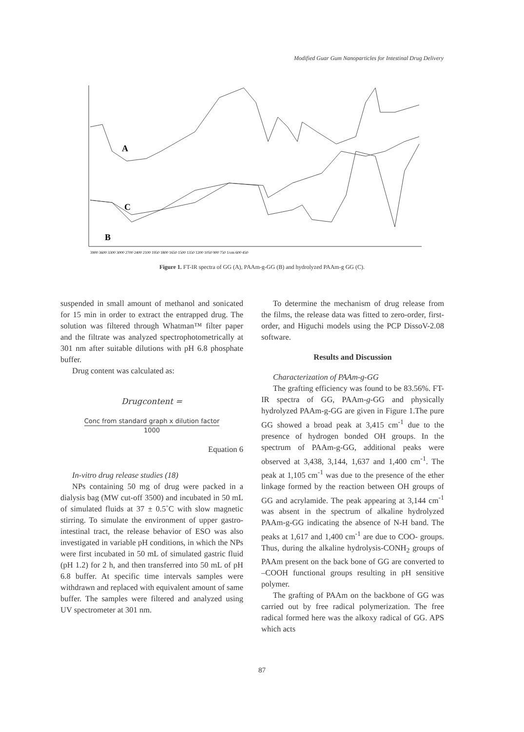Modified Guar Gum Nanoparticles for Intestinal Drug Delivery
A
C
B
3900 3600 3300 3000 2700 2400 2100 1950 1800 1650 1500 1350 1200 1050 900 750 1/cm 600 450
Figure 1. FT-IR spectra of GG (A), PAAm-g-GG (B) and hydrolyzed PAAm-g GG (C).
suspended in small amount of methanol and sonicated for 15 min in order to extract the entrapped drug. The solution was filtered through Whatman™ filter paper and the filtrate was analyzed spectrophotometrically at 301 nm after suitable dilutions with pH 6.8 phosphate buffer.
Drug content was calculated as:
Drugcontent =
Conc from standard graph x dilution factor
1000
Equation 6
In-vitro drug release studies (18)
NPs containing 50 mg of drug were packed in a dialysis bag (MW cut-off 3500) and incubated in 50 mL of simulated fluids at 37 ± 0.5˚C with slow magnetic stirring. To simulate the environment of upper gastro-intestinal tract, the release behavior of ESO was also investigated in variable pH conditions, in which the NPs were first incubated in 50 mL of simulated gastric fluid (pH 1.2) for 2 h, and then transferred into 50 mL of pH 6.8 buffer. At specific time intervals samples were withdrawn and replaced with equivalent amount of same buffer. The samples were filtered and analyzed using UV spectrometer at 301 nm.
To determine the mechanism of drug release from the films, the release data was fitted to zero-order, first-order, and Higuchi models using the PCP DissoV-2.08 software.
Results and Discussion
Characterization of PAAm-g-GG
The grafting efficiency was found to be 83.56%. FT-IR spectra of GG, PAAm-g-GG and physically hydrolyzed PAAm-g-GG are given in Figure 1.The pure GG showed a broad peak at 3,415 cm<sup>-1</sup> due to the presence of hydrogen bonded OH groups. In the spectrum of PAAm-g-GG, additional peaks were observed at 3,438, 3,144, 1,637 and 1,400 cm<sup>-1</sup>. The peak at 1,105 cm<sup>-1</sup> was due to the presence of the ether linkage formed by the reaction between OH groups of GG and acrylamide. The peak appearing at 3,144 cm<sup>-1</sup> was absent in the spectrum of alkaline hydrolyzed PAAm-g-GG indicating the absence of N-H band. The peaks at 1,617 and 1,400 cm<sup>-1</sup> are due to COO- groups. Thus, during the alkaline hydrolysis-CONH<sub>2</sub> groups of PAAm present on the back bone of GG are converted to –COOH functional groups resulting in pH sensitive polymer.
The grafting of PAAm on the backbone of GG was carried out by free radical polymerization. The free radical formed here was the alkoxy radical of GG. APS which acts
87